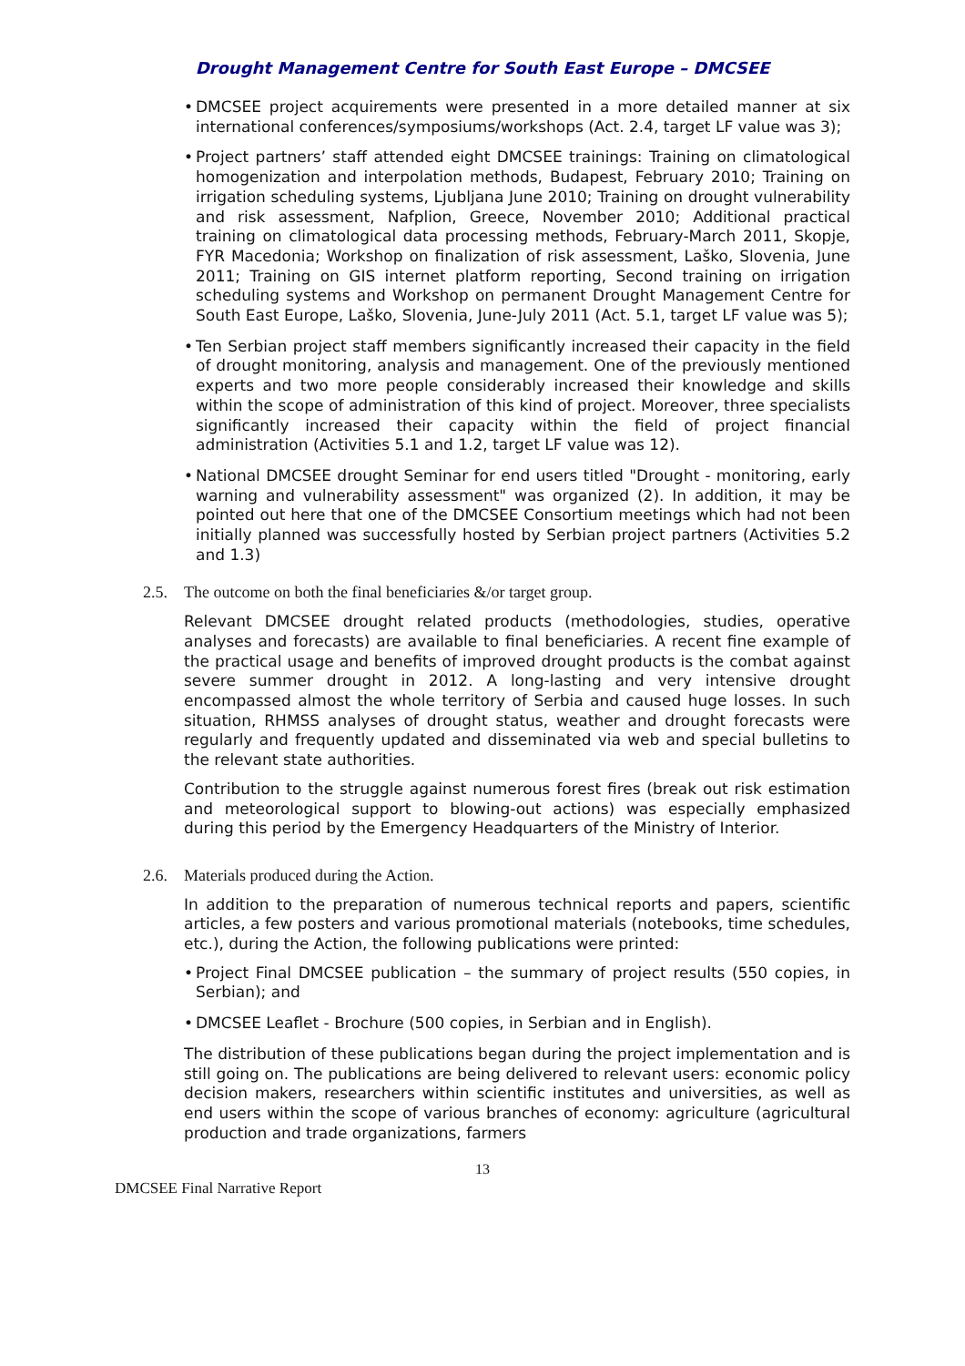Drought Management Centre for South East Europe – DMCSEE
• DMCSEE project acquirements were presented in a more detailed manner at six international conferences/symposiums/workshops (Act. 2.4, target LF value was 3);
• Project partners’ staff attended eight DMCSEE trainings: Training on climatological homogenization and interpolation methods, Budapest, February 2010; Training on irrigation scheduling systems, Ljubljana June 2010; Training on drought vulnerability and risk assessment, Nafplion, Greece, November 2010; Additional practical training on climatological data processing methods, February-March 2011, Skopje, FYR Macedonia; Workshop on finalization of risk assessment, Laško, Slovenia, June 2011; Training on GIS internet platform reporting, Second training on irrigation scheduling systems and Workshop on permanent Drought Management Centre for South East Europe, Laško, Slovenia, June-July 2011 (Act. 5.1, target LF value was 5);
• Ten Serbian project staff members significantly increased their capacity in the field of drought monitoring, analysis and management. One of the previously mentioned experts and two more people considerably increased their knowledge and skills within the scope of administration of this kind of project. Moreover, three specialists significantly increased their capacity within the field of project financial administration (Activities 5.1 and 1.2, target LF value was 12).
• National DMCSEE drought Seminar for end users titled "Drought - monitoring, early warning and vulnerability assessment" was organized (2). In addition, it may be pointed out here that one of the DMCSEE Consortium meetings which had not been initially planned was successfully hosted by Serbian project partners (Activities 5.2 and 1.3)
2.5. The outcome on both the final beneficiaries &/or target group.
Relevant DMCSEE drought related products (methodologies, studies, operative analyses and forecasts) are available to final beneficiaries. A recent fine example of the practical usage and benefits of improved drought products is the combat against severe summer drought in 2012. A long-lasting and very intensive drought encompassed almost the whole territory of Serbia and caused huge losses. In such situation, RHMSS analyses of drought status, weather and drought forecasts were regularly and frequently updated and disseminated via web and special bulletins to the relevant state authorities.
Contribution to the struggle against numerous forest fires (break out risk estimation and meteorological support to blowing-out actions) was especially emphasized during this period by the Emergency Headquarters of the Ministry of Interior.
2.6. Materials produced during the Action.
In addition to the preparation of numerous technical reports and papers, scientific articles, a few posters and various promotional materials (notebooks, time schedules, etc.), during the Action, the following publications were printed:
• Project Final DMCSEE publication – the summary of project results (550 copies, in Serbian); and
• DMCSEE Leaflet - Brochure (500 copies, in Serbian and in English).
The distribution of these publications began during the project implementation and is still going on. The publications are being delivered to relevant users: economic policy decision makers, researchers within scientific institutes and universities, as well as end users within the scope of various branches of economy: agriculture (agricultural production and trade organizations, farmers
13
DMCSEE Final Narrative Report